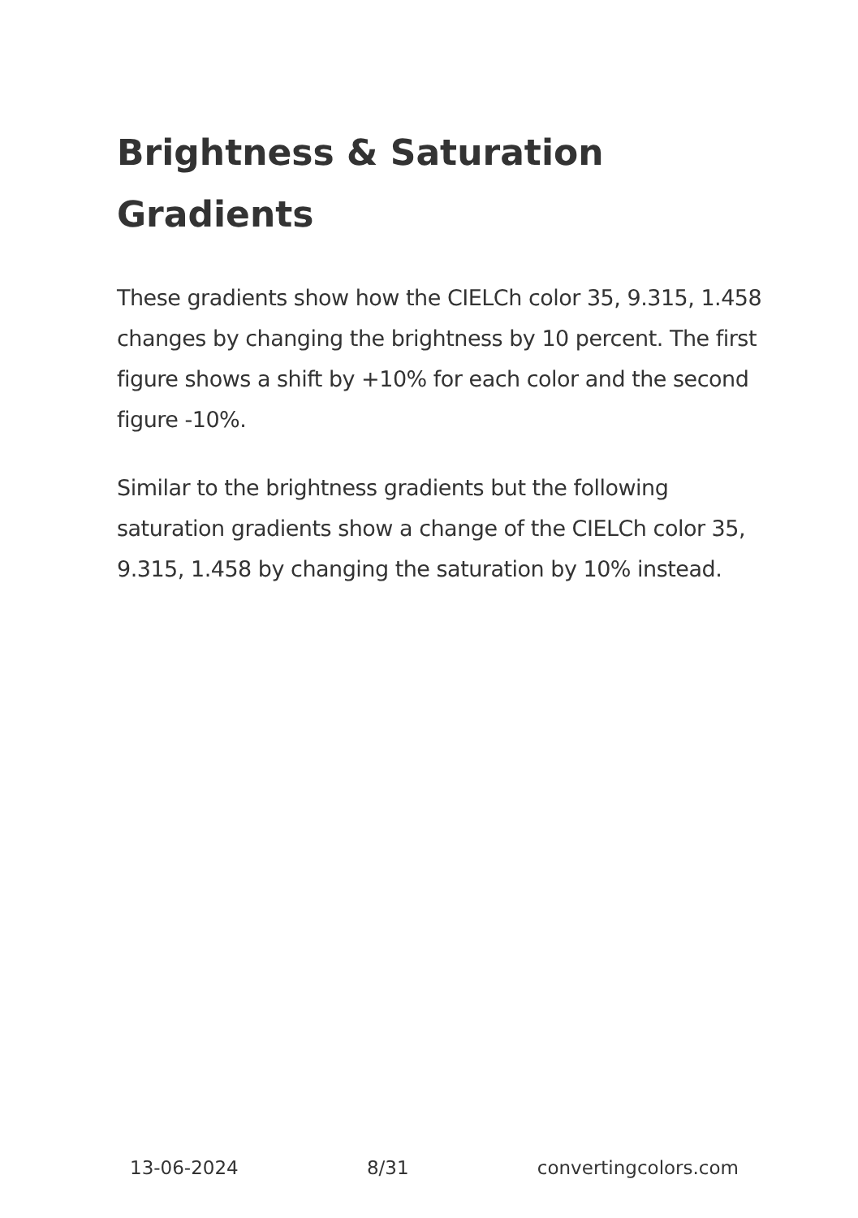Brightness & Saturation Gradients
These gradients show how the CIELCh color 35, 9.315, 1.458 changes by changing the brightness by 10 percent. The first figure shows a shift by +10% for each color and the second figure -10%.
Similar to the brightness gradients but the following saturation gradients show a change of the CIELCh color 35, 9.315, 1.458 by changing the saturation by 10% instead.
13-06-2024 8/31 convertingcolors.com